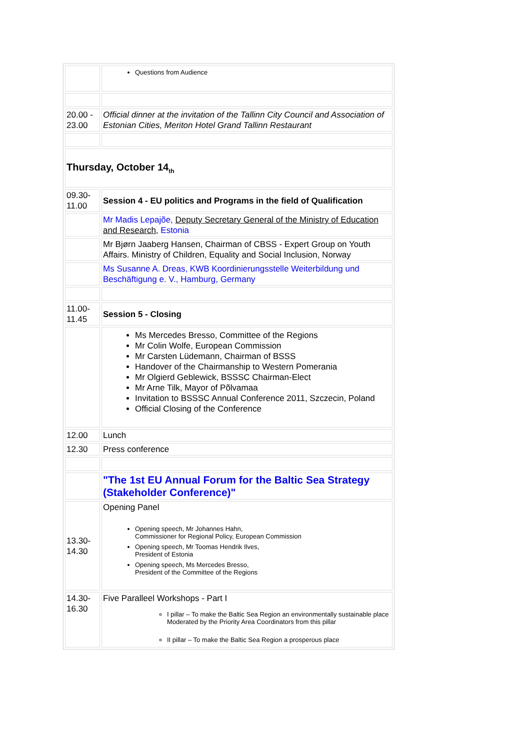| | Questions from Audience |
| 20.00 - 23.00 | Official dinner at the invitation of the Tallinn City Council and Association of Estonian Cities, Meriton Hotel Grand Tallinn Restaurant |
| Thursday, October 14<sub>th</sub> | |
| 09.30-11.00 | Session 4 - EU politics and Programs in the field of Qualification |
| | Mr Madis Lepajõe, Deputy Secretary General of the Ministry of Education and Research , Estonia |
| | Mr Bjørn Jaaberg Hansen, Chairman of CBSS - Expert Group on Youth Affairs. Ministry of Children, Equality and Social Inclusion, Norway |
| | Ms Susanne A. Dreas, KWB Koordinierungsstelle Weiterbildung und Beschäftigung e. V., Hamburg, Germany |
| 11.00-11.45 | Session 5 - Closing |
| | Ms Mercedes Bresso, Committee of the Regions Mr Colin Wolfe, European Commission Mr Carsten Lüdemann, Chairman of BSSS Handover of the Chairmanship to Western Pomerania Mr Olgierd Geblewick, BSSSC Chairman-Elect Mr Arne Tilk, Mayor of Põlvamaa Invitation to BSSSC Annual Conference 2011, Szczecin, Poland Official Closing of the Conference |
| 12.00 | Lunch |
| 12.30 | Press conference |
| | "The 1st EU Annual Forum for the Baltic Sea Strategy (Stakeholder Conference)" |
| 13.30-14.30 | Opening Panel Opening speech, Mr Johannes Hahn, Commissioner for Regional Policy, European Commission Opening speech, Mr Toomas Hendrik Ilves, President of Estonia Opening speech, Ms Mercedes Bresso, President of the Committee of the Regions |
| 14.30-16.30 | Five Paralleel Workshops - Part I I pillar – To make the Baltic Sea Region an environmentally sustainable place Moderated by the Priority Area Coordinators from this pillar II pillar – To make the Baltic Sea Region a prosperous place |